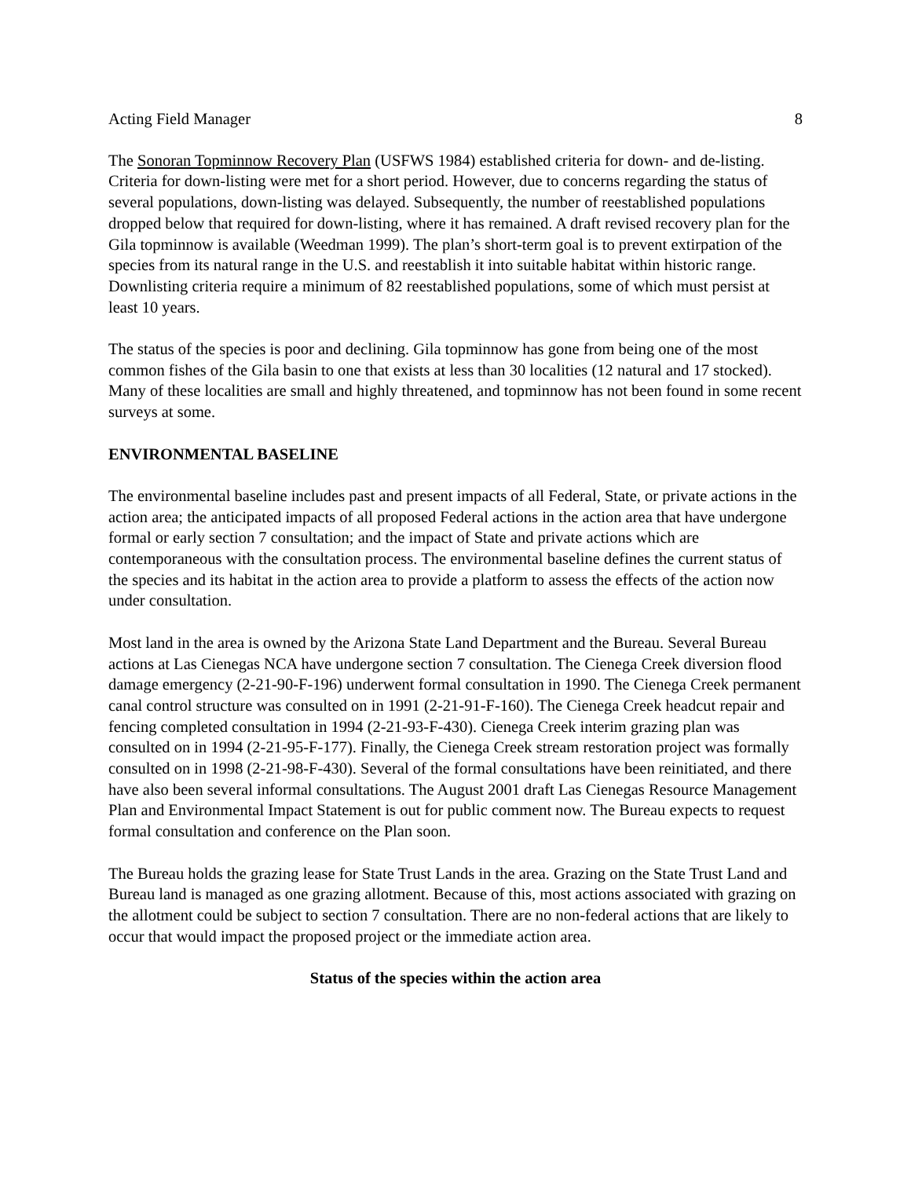Acting Field Manager 8
The Sonoran Topminnow Recovery Plan (USFWS 1984) established criteria for down- and de-listing. Criteria for down-listing were met for a short period. However, due to concerns regarding the status of several populations, down-listing was delayed. Subsequently, the number of reestablished populations dropped below that required for down-listing, where it has remained. A draft revised recovery plan for the Gila topminnow is available (Weedman 1999). The plan’s short-term goal is to prevent extirpation of the species from its natural range in the U.S. and reestablish it into suitable habitat within historic range. Downlisting criteria require a minimum of 82 reestablished populations, some of which must persist at least 10 years.
The status of the species is poor and declining. Gila topminnow has gone from being one of the most common fishes of the Gila basin to one that exists at less than 30 localities (12 natural and 17 stocked). Many of these localities are small and highly threatened, and topminnow has not been found in some recent surveys at some.
ENVIRONMENTAL BASELINE
The environmental baseline includes past and present impacts of all Federal, State, or private actions in the action area; the anticipated impacts of all proposed Federal actions in the action area that have undergone formal or early section 7 consultation; and the impact of State and private actions which are contemporaneous with the consultation process. The environmental baseline defines the current status of the species and its habitat in the action area to provide a platform to assess the effects of the action now under consultation.
Most land in the area is owned by the Arizona State Land Department and the Bureau. Several Bureau actions at Las Cienegas NCA have undergone section 7 consultation. The Cienega Creek diversion flood damage emergency (2-21-90-F-196) underwent formal consultation in 1990. The Cienega Creek permanent canal control structure was consulted on in 1991 (2-21-91-F-160). The Cienega Creek headcut repair and fencing completed consultation in 1994 (2-21-93-F-430). Cienega Creek interim grazing plan was consulted on in 1994 (2-21-95-F-177). Finally, the Cienega Creek stream restoration project was formally consulted on in 1998 (2-21-98-F-430). Several of the formal consultations have been reinitiated, and there have also been several informal consultations. The August 2001 draft Las Cienegas Resource Management Plan and Environmental Impact Statement is out for public comment now. The Bureau expects to request formal consultation and conference on the Plan soon.
The Bureau holds the grazing lease for State Trust Lands in the area. Grazing on the State Trust Land and Bureau land is managed as one grazing allotment. Because of this, most actions associated with grazing on the allotment could be subject to section 7 consultation. There are no non-federal actions that are likely to occur that would impact the proposed project or the immediate action area.
Status of the species within the action area